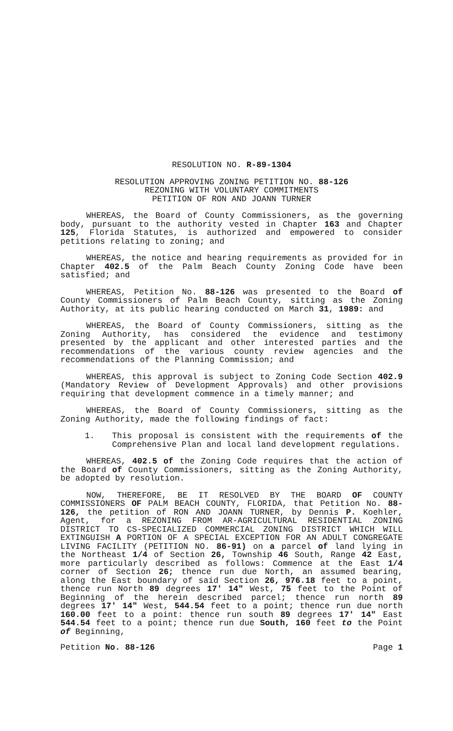RESOLUTION NO. R-89-1304
RESOLUTION APPROVING ZONING PETITION NO. 88-126
REZONING WITH VOLUNTARY COMMITMENTS
PETITION OF RON AND JOANN TURNER
WHEREAS, the Board of County Commissioners, as the governing body, pursuant to the authority vested in Chapter 163 and Chapter 125, Florida Statutes, is authorized and empowered to consider petitions relating to zoning; and
WHEREAS, the notice and hearing requirements as provided for in Chapter 402.5 of the Palm Beach County Zoning Code have been satisfied; and
WHEREAS, Petition No. 88-126 was presented to the Board of County Commissioners of Palm Beach County, sitting as the Zoning Authority, at its public hearing conducted on March 31, 1989: and
WHEREAS, the Board of County Commissioners, sitting as the Zoning Authority, has considered the evidence and testimony presented by the applicant and other interested parties and the recommendations of the various county review agencies and the recommendations of the Planning Commission; and
WHEREAS, this approval is subject to Zoning Code Section 402.9 (Mandatory Review of Development Approvals) and other provisions requiring that development commence in a timely manner; and
WHEREAS, the Board of County Commissioners, sitting as the Zoning Authority, made the following findings of fact:
1. This proposal is consistent with the requirements of the Comprehensive Plan and local land development regulations.
WHEREAS, 402.5 of the Zoning Code requires that the action of the Board of County Commissioners, sitting as the Zoning Authority, be adopted by resolution.
NOW, THEREFORE, BE IT RESOLVED BY THE BOARD OF COUNTY COMMISSIONERS OF PALM BEACH COUNTY, FLORIDA, that Petition No. 88-126, the petition of RON AND JOANN TURNER, by Dennis P. Koehler, Agent, for a REZONING FROM AR-AGRICULTURAL RESIDENTIAL ZONING DISTRICT TO CS-SPECIALIZED COMMERCIAL ZONING DISTRICT WHICH WILL EXTINGUISH A PORTION OF A SPECIAL EXCEPTION FOR AN ADULT CONGREGATE LIVING FACILITY (PETITION NO. 86-91) on a parcel of land lying in the Northeast 1/4 of Section 26, Township 46 South, Range 42 East, more particularly described as follows: Commence at the East 1/4 corner of Section 26; thence run due North, an assumed bearing, along the East boundary of said Section 26, 976.18 feet to a point, thence run North 89 degrees 17' 14" West, 75 feet to the Point of Beginning of the herein described parcel; thence run north 89 degrees 17' 14" West, 544.54 feet to a point; thence run due north 160.00 feet to a point: thence run south 89 degrees 17' 14" East 544.54 feet to a point; thence run due South, 160 feet to the Point of Beginning,
Petition No. 88-126 Page 1